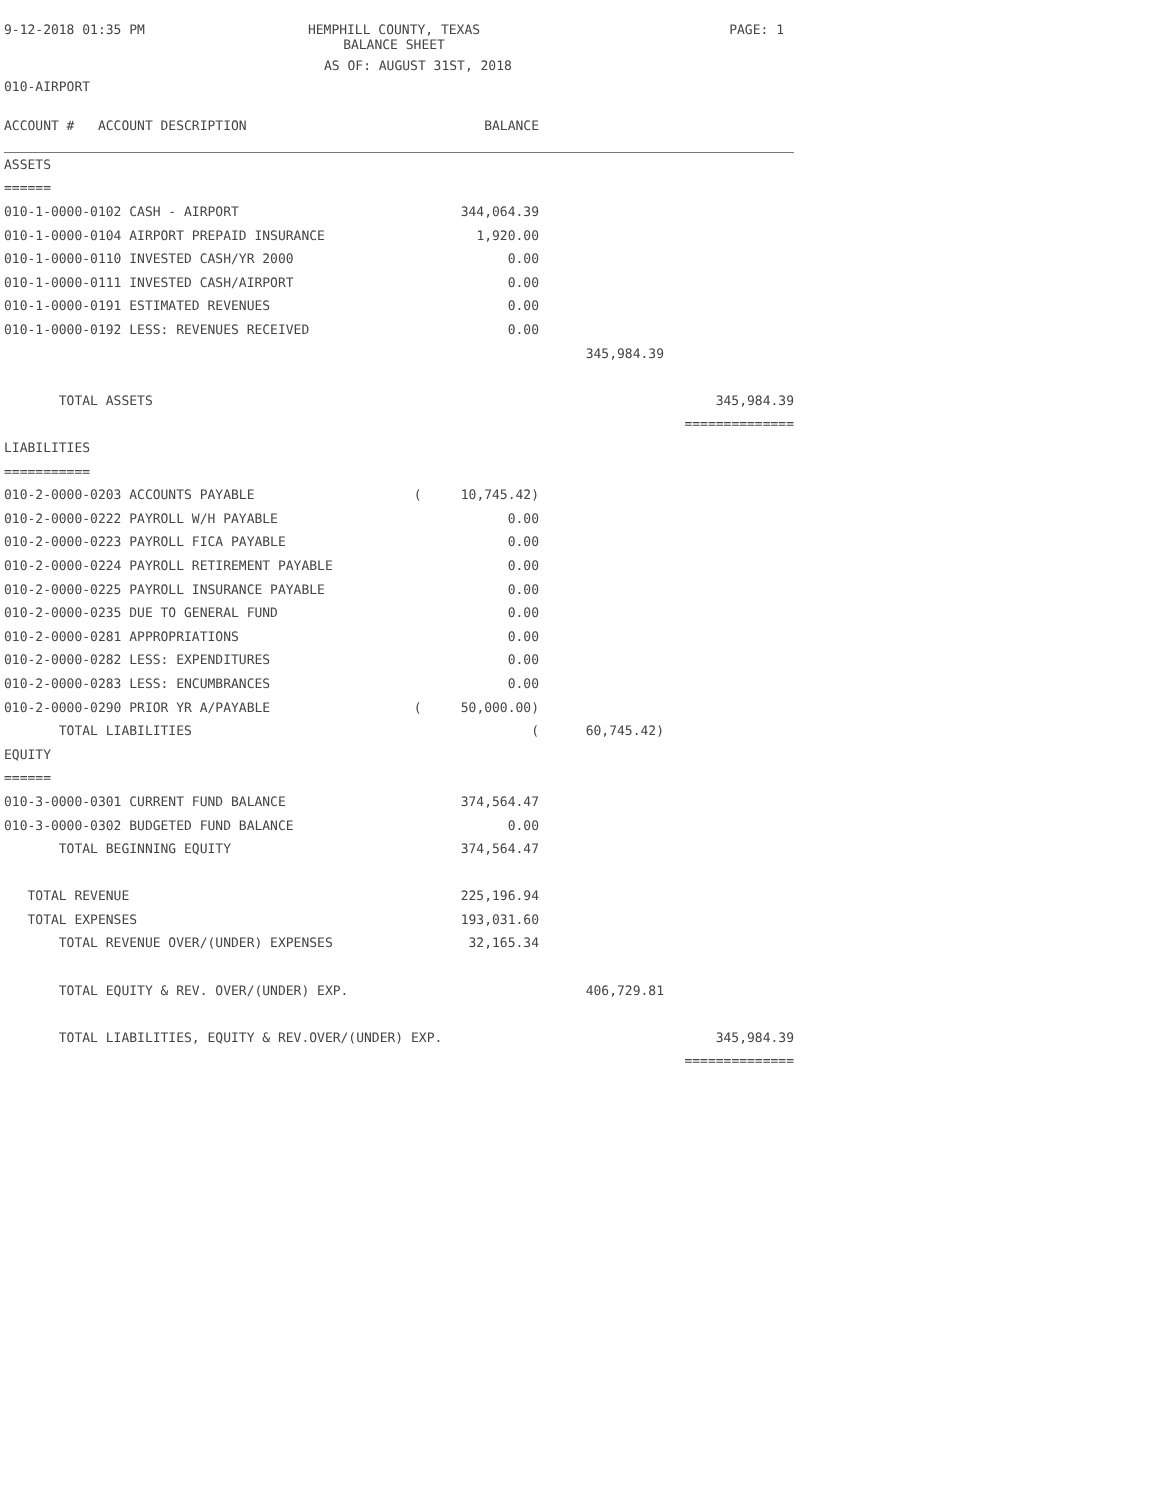9-12-2018 01:35 PM HEMPHILL COUNTY, TEXAS
BALANCE SHEET
PAGE: 1
AS OF: AUGUST 31ST, 2018
010-AIRPORT
| ACCOUNT # ACCOUNT DESCRIPTION | BALANCE | | |
| ASSETS | | | |
| ====== | | | |
| 010-1-0000-0102 CASH - AIRPORT | 344,064.39 | | |
| 010-1-0000-0104 AIRPORT PREPAID INSURANCE | 1,920.00 | | |
| 010-1-0000-0110 INVESTED CASH/YR 2000 | 0.00 | | |
| 010-1-0000-0111 INVESTED CASH/AIRPORT | 0.00 | | |
| 010-1-0000-0191 ESTIMATED REVENUES | 0.00 | | |
| 010-1-0000-0192 LESS: REVENUES RECEIVED | 0.00 | | |
| | | 345,984.39 | |
| TOTAL ASSETS | | | 345,984.39 |
| | | | ============== |
| LIABILITIES | | | |
| =========== | | | |
| 010-2-0000-0203 ACCOUNTS PAYABLE | ( 10,745.42) | | |
| 010-2-0000-0222 PAYROLL W/H PAYABLE | 0.00 | | |
| 010-2-0000-0223 PAYROLL FICA PAYABLE | 0.00 | | |
| 010-2-0000-0224 PAYROLL RETIREMENT PAYABLE | 0.00 | | |
| 010-2-0000-0225 PAYROLL INSURANCE PAYABLE | 0.00 | | |
| 010-2-0000-0235 DUE TO GENERAL FUND | 0.00 | | |
| 010-2-0000-0281 APPROPRIATIONS | 0.00 | | |
| 010-2-0000-0282 LESS: EXPENDITURES | 0.00 | | |
| 010-2-0000-0283 LESS: ENCUMBRANCES | 0.00 | | |
| 010-2-0000-0290 PRIOR YR A/PAYABLE | ( 50,000.00) | | |
| TOTAL LIABILITIES | ( | 60,745.42) | |
| EQUITY | | | |
| ====== | | | |
| 010-3-0000-0301 CURRENT FUND BALANCE | 374,564.47 | | |
| 010-3-0000-0302 BUDGETED FUND BALANCE | 0.00 | | |
| TOTAL BEGINNING EQUITY | 374,564.47 | | |
| TOTAL REVENUE | 225,196.94 | | |
| TOTAL EXPENSES | 193,031.60 | | |
| TOTAL REVENUE OVER/(UNDER) EXPENSES | 32,165.34 | | |
| TOTAL EQUITY & REV. OVER/(UNDER) EXP. | | 406,729.81 | |
| TOTAL LIABILITIES, EQUITY & REV.OVER/(UNDER) EXP. | | | 345,984.39 |
| | | | ============== |